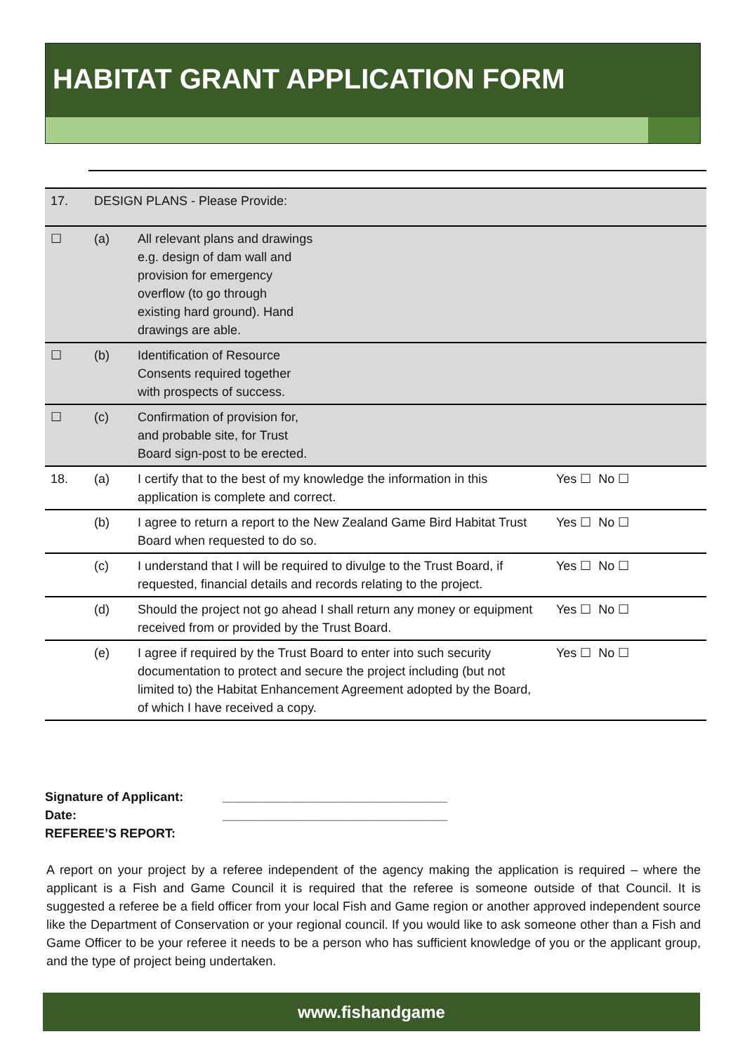HABITAT GRANT APPLICATION FORM
| 17. | DESIGN PLANS - Please Provide: | | |
| ☐ | (a) | All relevant plans and drawings e.g. design of dam wall and provision for emergency overflow (to go through existing hard ground). Hand drawings are able. | |
| ☐ | (b) | Identification of Resource Consents required together with prospects of success. | |
| ☐ | (c) | Confirmation of provision for, and probable site, for Trust Board sign-post to be erected. | |
| 18. | (a) | I certify that to the best of my knowledge the information in this application is complete and correct. | Yes ☐ No ☐ |
| | (b) | I agree to return a report to the New Zealand Game Bird Habitat Trust Board when requested to do so. | Yes ☐ No ☐ |
| | (c) | I understand that I will be required to divulge to the Trust Board, if requested, financial details and records relating to the project. | Yes ☐ No ☐ |
| | (d) | Should the project not go ahead I shall return any money or equipment received from or provided by the Trust Board. | Yes ☐ No ☐ |
| | (e) | I agree if required by the Trust Board to enter into such security documentation to protect and secure the project including (but not limited to) the Habitat Enhancement Agreement adopted by the Board, of which I have received a copy. | Yes ☐ No ☐ |
Signature of Applicant: ________________________________
Date: ________________________________
REFEREE’S REPORT:
A report on your project by a referee independent of the agency making the application is required – where the applicant is a Fish and Game Council it is required that the referee is someone outside of that Council. It is suggested a referee be a field officer from your local Fish and Game region or another approved independent source like the Department of Conservation or your regional council. If you would like to ask someone other than a Fish and Game Officer to be your referee it needs to be a person who has sufficient knowledge of you or the applicant group, and the type of project being undertaken.
www.fishandgame